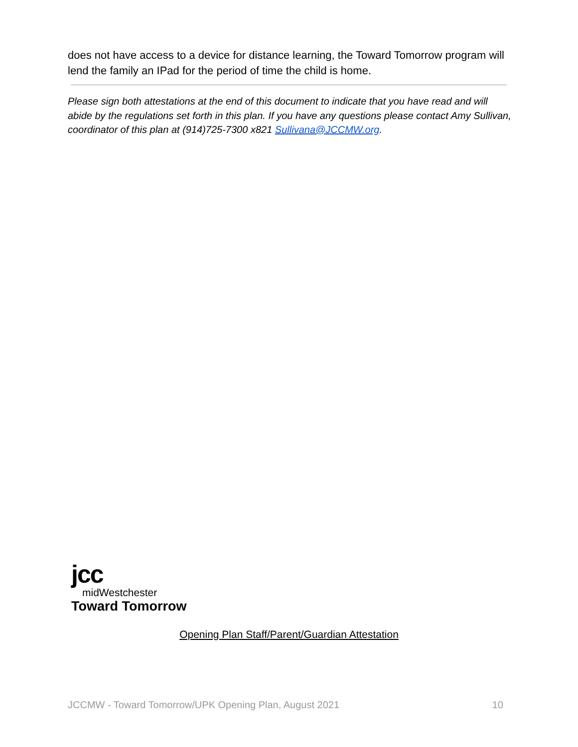does not have access to a device for distance learning, the Toward Tomorrow program will lend the family an IPad for the period of time the child is home.
Please sign both attestations at the end of this document to indicate that you have read and will abide by the regulations set forth in this plan. If you have any questions please contact Amy Sullivan, coordinator of this plan at (914)725-7300 x821 Sullivana@JCCMW.org.
jcc
midWestchester
Toward Tomorrow
Opening Plan Staff/Parent/Guardian Attestation
JCCMW - Toward Tomorrow/UPK Opening Plan, August 2021 10